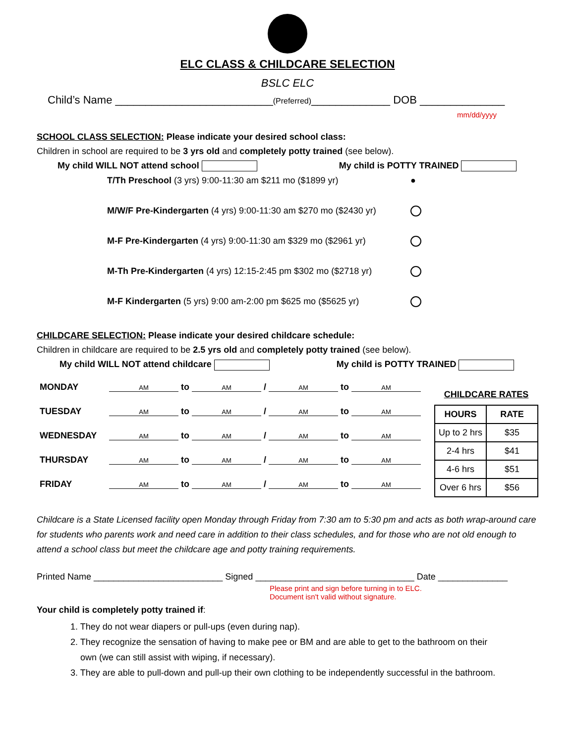ELC CLASS & CHILDCARE SELECTION
BSLC ELC
Child’s Name __________________________(Preferred)_____________ DOB ______________
mm/dd/yyyy
SCHOOL CLASS SELECTION: Please indicate your desired school class:
Children in school are required to be 3 yrs old and completely potty trained (see below).
My child WILL NOT attend school My child is POTTY TRAINED
T/Th Preschool (3 yrs) 9:00-11:30 am $211 mo ($1899 yr) ●
M/W/F Pre-Kindergarten (4 yrs) 9:00-11:30 am $270 mo ($2430 yr)
M-F Pre-Kindergarten (4 yrs) 9:00-11:30 am $329 mo ($2961 yr)
M-Th Pre-Kindergarten (4 yrs) 12:15-2:45 pm $302 mo ($2718 yr)
M-F Kindergarten (5 yrs) 9:00 am-2:00 pm $625 mo ($5625 yr)
CHILDCARE SELECTION: Please indicate your desired childcare schedule:
Children in childcare are required to be 2.5 yrs old and completely potty trained (see below).
My child WILL NOT attend childcare My child is POTTY TRAINED
| MONDAY | AM to AM / AM to AM |
| TUESDAY | AM to AM / AM to AM |
| WEDNESDAY | AM to AM / AM to AM |
| THURSDAY | AM to AM / AM to AM |
| FRIDAY | AM to AM / AM to AM |
CHILDCARE RATES
| HOURS | RATE |
| --- | --- |
| Up to 2 hrs | $35 |
| 2-4 hrs | $41 |
| 4-6 hrs | $51 |
| Over 6 hrs | $56 |
Childcare is a State Licensed facility open Monday through Friday from 7:30 am to 5:30 pm and acts as both wrap-around care for students who parents work and need care in addition to their class schedules, and for those who are not old enough to attend a school class but meet the childcare age and potty training requirements.
Printed Name __________________________ Signed ________________________________ Date ______________
Please print and sign before turning in to ELC.
Document isn't valid without signature.
Your child is completely potty trained if:
1. They do not wear diapers or pull-ups (even during nap).
2. They recognize the sensation of having to make pee or BM and are able to get to the bathroom on their
own (we can still assist with wiping, if necessary).
3. They are able to pull-down and pull-up their own clothing to be independently successful in the bathroom.